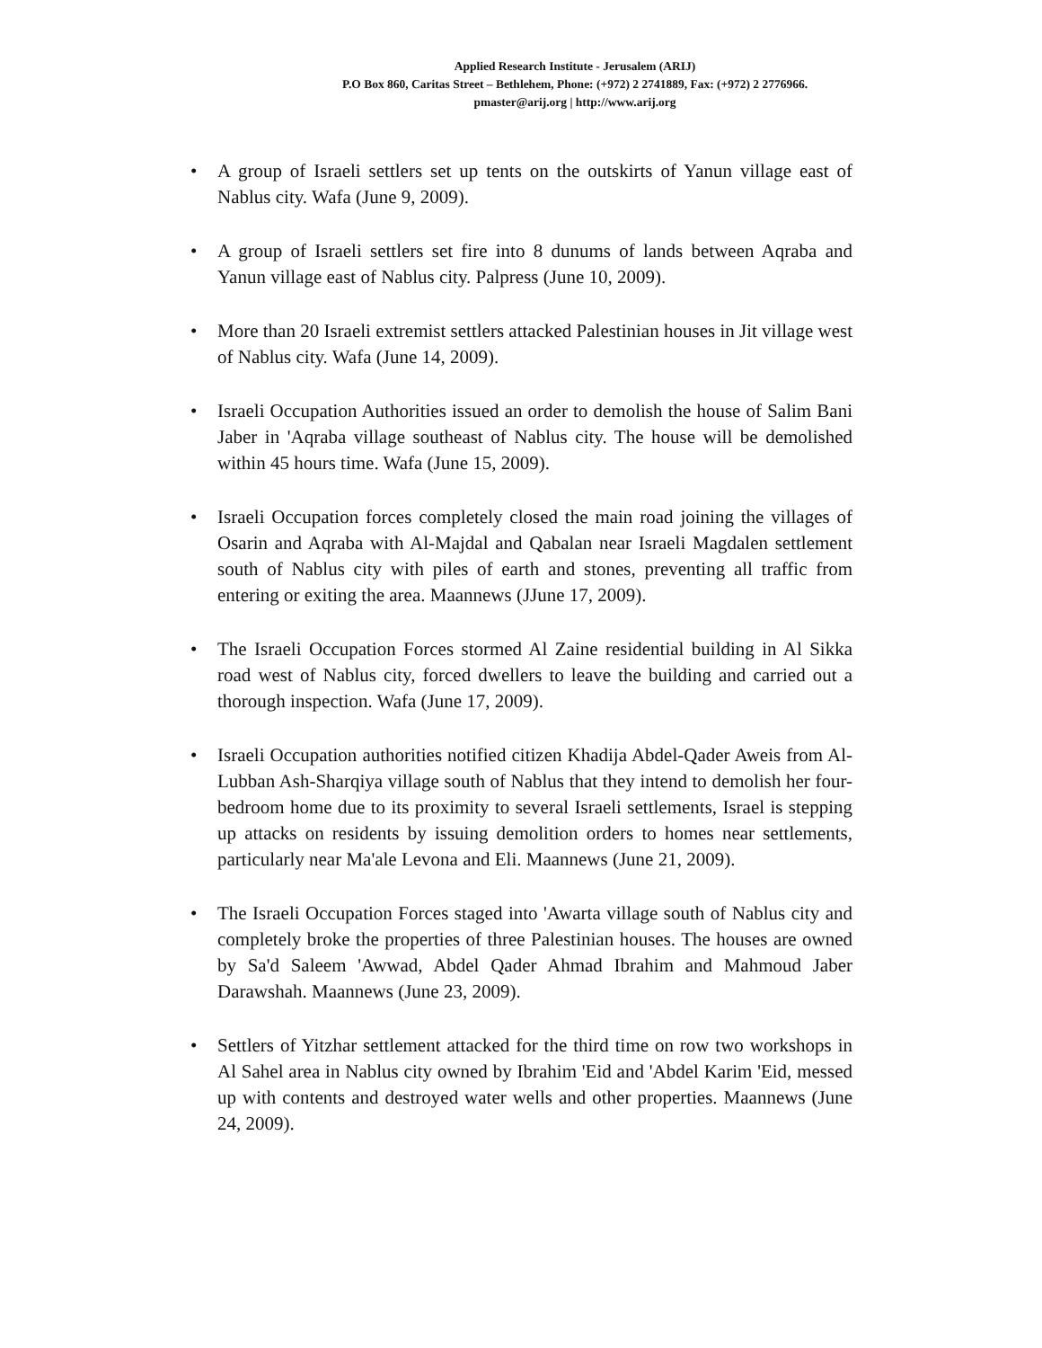Applied Research Institute - Jerusalem (ARIJ)
P.O Box 860, Caritas Street – Bethlehem, Phone: (+972) 2 2741889, Fax: (+972) 2 2776966.
pmaster@arij.org | http://www.arij.org
• A group of Israeli settlers set up tents on the outskirts of Yanun village east of Nablus city. Wafa (June 9, 2009).
• A group of Israeli settlers set fire into 8 dunums of lands between Aqraba and Yanun village east of Nablus city. Palpress (June 10, 2009).
• More than 20 Israeli extremist settlers attacked Palestinian houses in Jit village west of Nablus city. Wafa (June 14, 2009).
• Israeli Occupation Authorities issued an order to demolish the house of Salim Bani Jaber in 'Aqraba village southeast of Nablus city. The house will be demolished within 45 hours time. Wafa (June 15, 2009).
• Israeli Occupation forces completely closed the main road joining the villages of Osarin and Aqraba with Al-Majdal and Qabalan near Israeli Magdalen settlement south of Nablus city with piles of earth and stones, preventing all traffic from entering or exiting the area. Maannews (JJune 17, 2009).
• The Israeli Occupation Forces stormed Al Zaine residential building in Al Sikka road west of Nablus city, forced dwellers to leave the building and carried out a thorough inspection. Wafa (June 17, 2009).
• Israeli Occupation authorities notified citizen Khadija Abdel-Qader Aweis from Al-Lubban Ash-Sharqiya village south of Nablus that they intend to demolish her four-bedroom home due to its proximity to several Israeli settlements, Israel is stepping up attacks on residents by issuing demolition orders to homes near settlements, particularly near Ma'ale Levona and Eli. Maannews (June 21, 2009).
• The Israeli Occupation Forces staged into 'Awarta village south of Nablus city and completely broke the properties of three Palestinian houses. The houses are owned by Sa'd Saleem 'Awwad, Abdel Qader Ahmad Ibrahim and Mahmoud Jaber Darawshah. Maannews (June 23, 2009).
• Settlers of Yitzhar settlement attacked for the third time on row two workshops in Al Sahel area in Nablus city owned by Ibrahim 'Eid and 'Abdel Karim 'Eid, messed up with contents and destroyed water wells and other properties. Maannews (June 24, 2009).